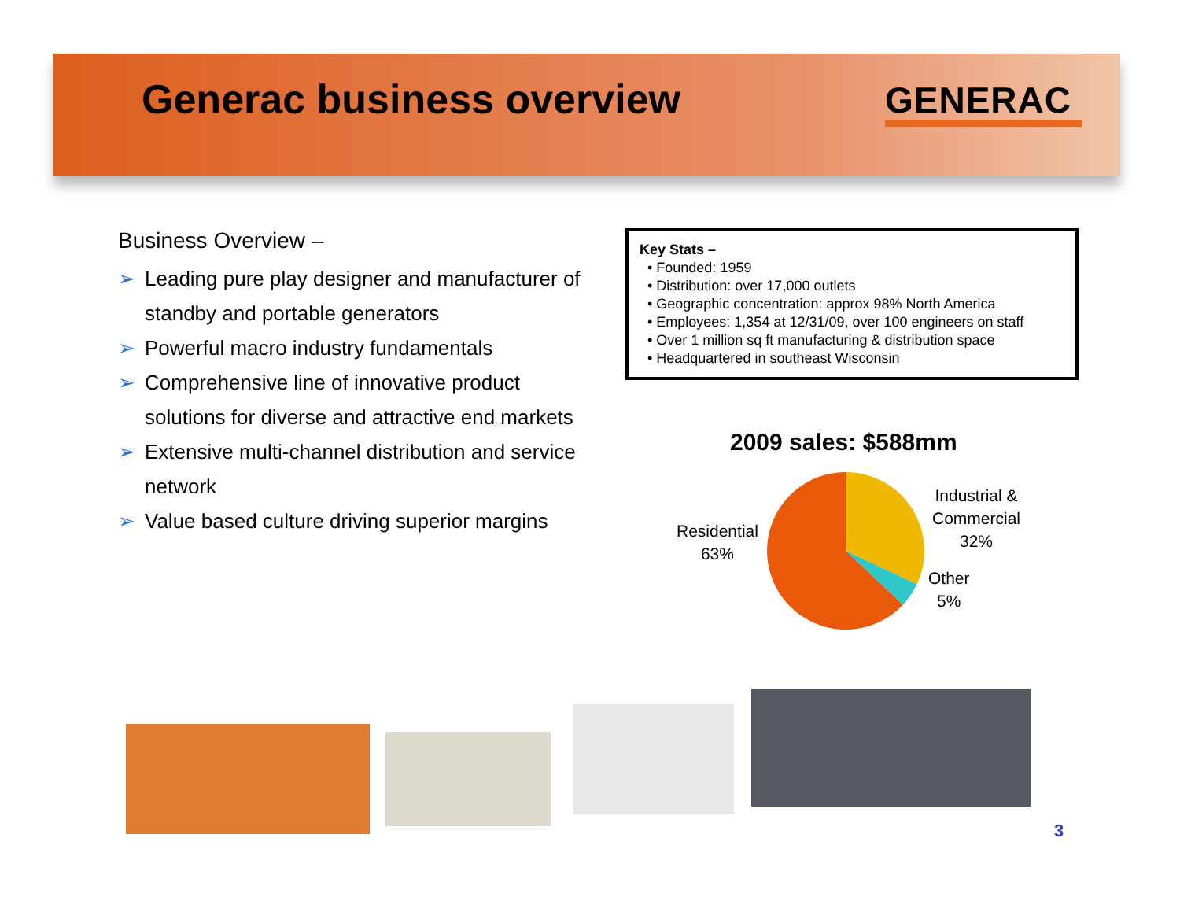Generac business overview GENERAC
Business Overview –
➢ Leading pure play designer and manufacturer of standby and portable generators
➢ Powerful macro industry fundamentals
➢ Comprehensive line of innovative product solutions for diverse and attractive end markets
➢ Extensive multi-channel distribution and service network
➢ Value based culture driving superior margins
Key Stats –
• Founded: 1959
• Distribution: over 17,000 outlets
• Geographic concentration: approx 98% North America
• Employees: 1,354 at 12/31/09, over 100 engineers on staff
• Over 1 million sq ft manufacturing & distribution space
• Headquartered in southeast Wisconsin
2009 sales: $588mm
Residential
63%
Industrial &
Commercial
32%
Other
5%
3